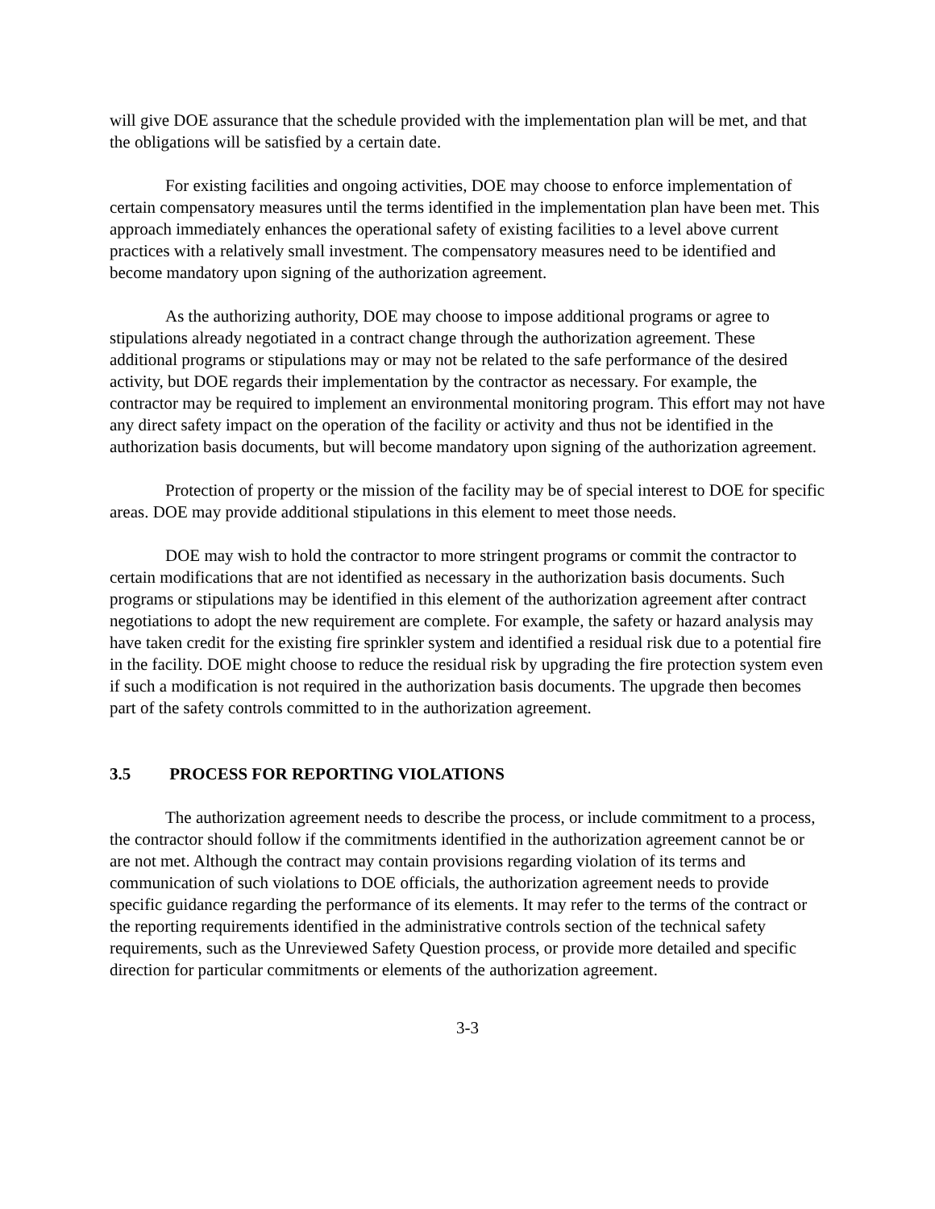will give DOE assurance that the schedule provided with the implementation plan will be met, and that the obligations will be satisfied by a certain date.
For existing facilities and ongoing activities, DOE may choose to enforce implementation of certain compensatory measures until the terms identified in the implementation plan have been met. This approach immediately enhances the operational safety of existing facilities to a level above current practices with a relatively small investment. The compensatory measures need to be identified and become mandatory upon signing of the authorization agreement.
As the authorizing authority, DOE may choose to impose additional programs or agree to stipulations already negotiated in a contract change through the authorization agreement. These additional programs or stipulations may or may not be related to the safe performance of the desired activity, but DOE regards their implementation by the contractor as necessary. For example, the contractor may be required to implement an environmental monitoring program. This effort may not have any direct safety impact on the operation of the facility or activity and thus not be identified in the authorization basis documents, but will become mandatory upon signing of the authorization agreement.
Protection of property or the mission of the facility may be of special interest to DOE for specific areas. DOE may provide additional stipulations in this element to meet those needs.
DOE may wish to hold the contractor to more stringent programs or commit the contractor to certain modifications that are not identified as necessary in the authorization basis documents. Such programs or stipulations may be identified in this element of the authorization agreement after contract negotiations to adopt the new requirement are complete. For example, the safety or hazard analysis may have taken credit for the existing fire sprinkler system and identified a residual risk due to a potential fire in the facility. DOE might choose to reduce the residual risk by upgrading the fire protection system even if such a modification is not required in the authorization basis documents. The upgrade then becomes part of the safety controls committed to in the authorization agreement.
3.5 PROCESS FOR REPORTING VIOLATIONS
The authorization agreement needs to describe the process, or include commitment to a process, the contractor should follow if the commitments identified in the authorization agreement cannot be or are not met. Although the contract may contain provisions regarding violation of its terms and communication of such violations to DOE officials, the authorization agreement needs to provide specific guidance regarding the performance of its elements. It may refer to the terms of the contract or the reporting requirements identified in the administrative controls section of the technical safety requirements, such as the Unreviewed Safety Question process, or provide more detailed and specific direction for particular commitments or elements of the authorization agreement.
3-3